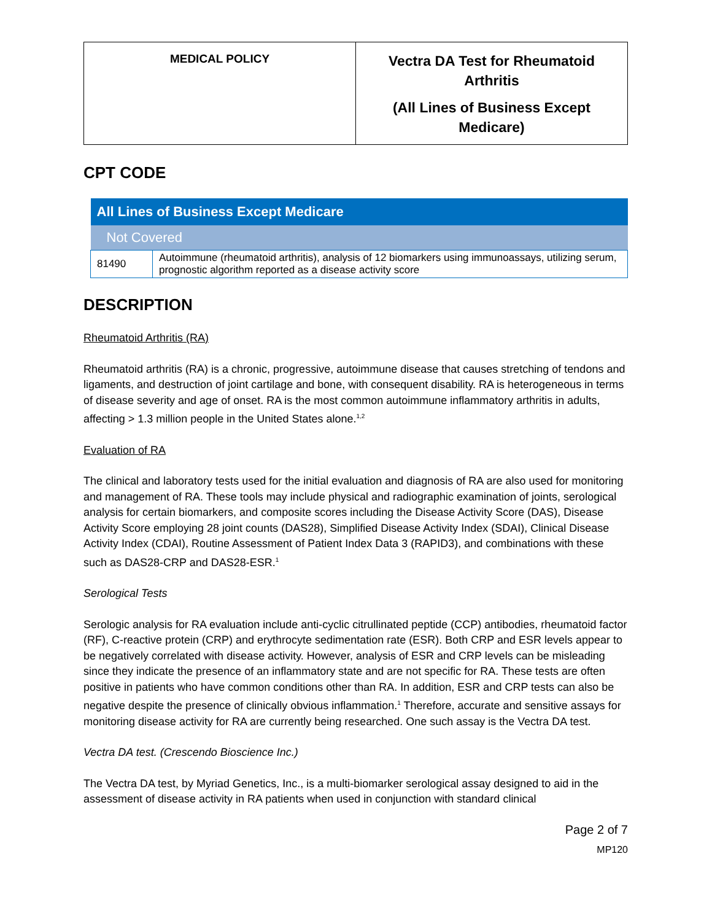| MEDICAL POLICY | Vectra DA Test for Rheumatoid Arthritis (All Lines of Business Except Medicare) |
CPT CODE
| All Lines of Business Except Medicare | |
| --- | --- |
| Not Covered | |
| 81490 | Autoimmune (rheumatoid arthritis), analysis of 12 biomarkers using immunoassays, utilizing serum, prognostic algorithm reported as a disease activity score |
DESCRIPTION
Rheumatoid Arthritis (RA)
Rheumatoid arthritis (RA) is a chronic, progressive, autoimmune disease that causes stretching of tendons and ligaments, and destruction of joint cartilage and bone, with consequent disability. RA is heterogeneous in terms of disease severity and age of onset. RA is the most common autoimmune inflammatory arthritis in adults, affecting > 1.3 million people in the United States alone.<sup>1,2</sup>
Evaluation of RA
The clinical and laboratory tests used for the initial evaluation and diagnosis of RA are also used for monitoring and management of RA. These tools may include physical and radiographic examination of joints, serological analysis for certain biomarkers, and composite scores including the Disease Activity Score (DAS), Disease Activity Score employing 28 joint counts (DAS28), Simplified Disease Activity Index (SDAI), Clinical Disease Activity Index (CDAI), Routine Assessment of Patient Index Data 3 (RAPID3), and combinations with these such as DAS28-CRP and DAS28-ESR.<sup>1</sup>
Serological Tests
Serologic analysis for RA evaluation include anti-cyclic citrullinated peptide (CCP) antibodies, rheumatoid factor (RF), C-reactive protein (CRP) and erythrocyte sedimentation rate (ESR). Both CRP and ESR levels appear to be negatively correlated with disease activity. However, analysis of ESR and CRP levels can be misleading since they indicate the presence of an inflammatory state and are not specific for RA. These tests are often positive in patients who have common conditions other than RA. In addition, ESR and CRP tests can also be negative despite the presence of clinically obvious inflammation.<sup>1</sup> Therefore, accurate and sensitive assays for monitoring disease activity for RA are currently being researched. One such assay is the Vectra DA test.
Vectra DA test. (Crescendo Bioscience Inc.)
The Vectra DA test, by Myriad Genetics, Inc., is a multi-biomarker serological assay designed to aid in the assessment of disease activity in RA patients when used in conjunction with standard clinical
Page 2 of 7
MP120